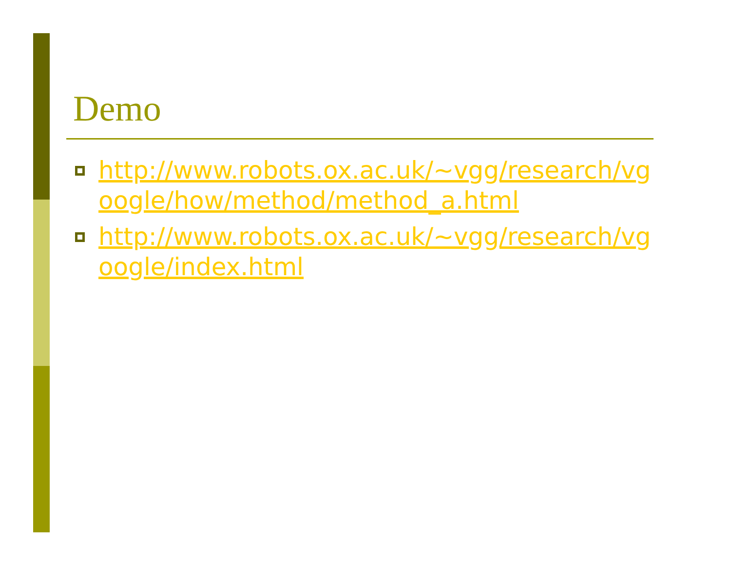Demo
http://www.robots.ox.ac.uk/~vgg/research/vgoogle/how/method/method_a.html
http://www.robots.ox.ac.uk/~vgg/research/vgoogle/index.html